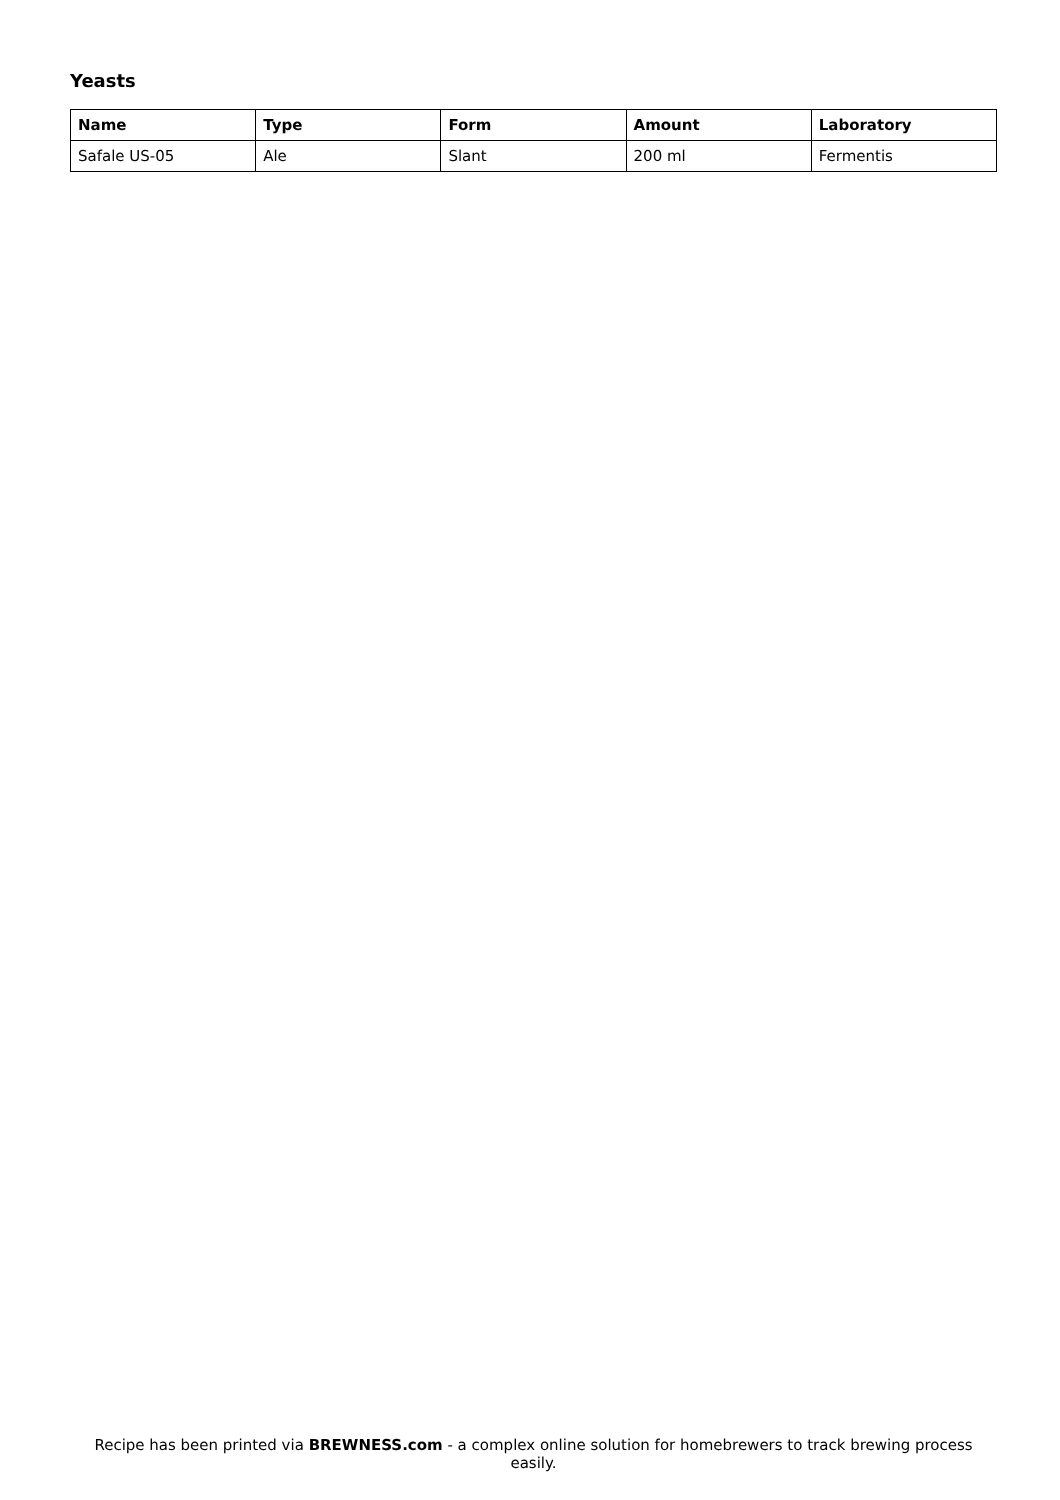Yeasts
| Name | Type | Form | Amount | Laboratory |
| --- | --- | --- | --- | --- |
| Safale US-05 | Ale | Slant | 200 ml | Fermentis |
Recipe has been printed via BREWNESS.com - a complex online solution for homebrewers to track brewing process easily.